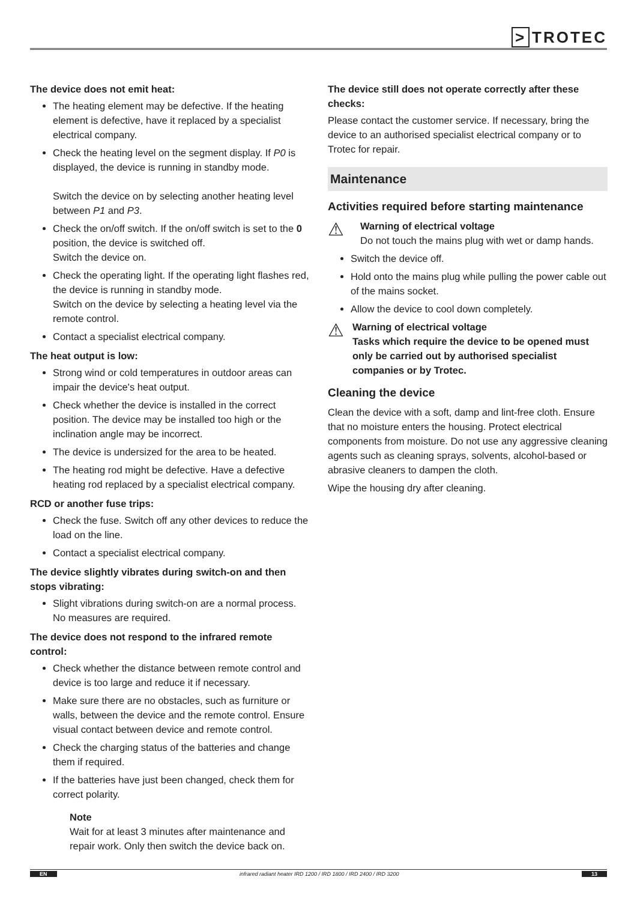> TROTEC
The device does not emit heat:
The heating element may be defective. If the heating element is defective, have it replaced by a specialist electrical company.
Check the heating level on the segment display. If P0 is displayed, the device is running in standby mode.
Switch the device on by selecting another heating level between P1 and P3.
Check the on/off switch. If the on/off switch is set to the 0 position, the device is switched off.
Switch the device on.
Check the operating light. If the operating light flashes red, the device is running in standby mode.
Switch on the device by selecting a heating level via the remote control.
Contact a specialist electrical company.
The heat output is low:
Strong wind or cold temperatures in outdoor areas can impair the device's heat output.
Check whether the device is installed in the correct position. The device may be installed too high or the inclination angle may be incorrect.
The device is undersized for the area to be heated.
The heating rod might be defective. Have a defective heating rod replaced by a specialist electrical company.
RCD or another fuse trips:
Check the fuse. Switch off any other devices to reduce the load on the line.
Contact a specialist electrical company.
The device slightly vibrates during switch-on and then stops vibrating:
Slight vibrations during switch-on are a normal process. No measures are required.
The device does not respond to the infrared remote control:
Check whether the distance between remote control and device is too large and reduce it if necessary.
Make sure there are no obstacles, such as furniture or walls, between the device and the remote control. Ensure visual contact between device and remote control.
Check the charging status of the batteries and change them if required.
If the batteries have just been changed, check them for correct polarity.
Note
Wait for at least 3 minutes after maintenance and repair work. Only then switch the device back on.
The device still does not operate correctly after these checks:
Please contact the customer service. If necessary, bring the device to an authorised specialist electrical company or to Trotec for repair.
Maintenance
Activities required before starting maintenance
⚠
Warning of electrical voltage
Do not touch the mains plug with wet or damp hands.
Switch the device off.
Hold onto the mains plug while pulling the power cable out of the mains socket.
Allow the device to cool down completely.
⚠
Warning of electrical voltage
Tasks which require the device to be opened must only be carried out by authorised specialist companies or by Trotec.
Cleaning the device
Clean the device with a soft, damp and lint-free cloth. Ensure that no moisture enters the housing. Protect electrical components from moisture. Do not use any aggressive cleaning agents such as cleaning sprays, solvents, alcohol-based or abrasive cleaners to dampen the cloth.
Wipe the housing dry after cleaning.
EN infrared radiant heater IRD 1200 / IRD 1800 / IRD 2400 / IRD 3200 13